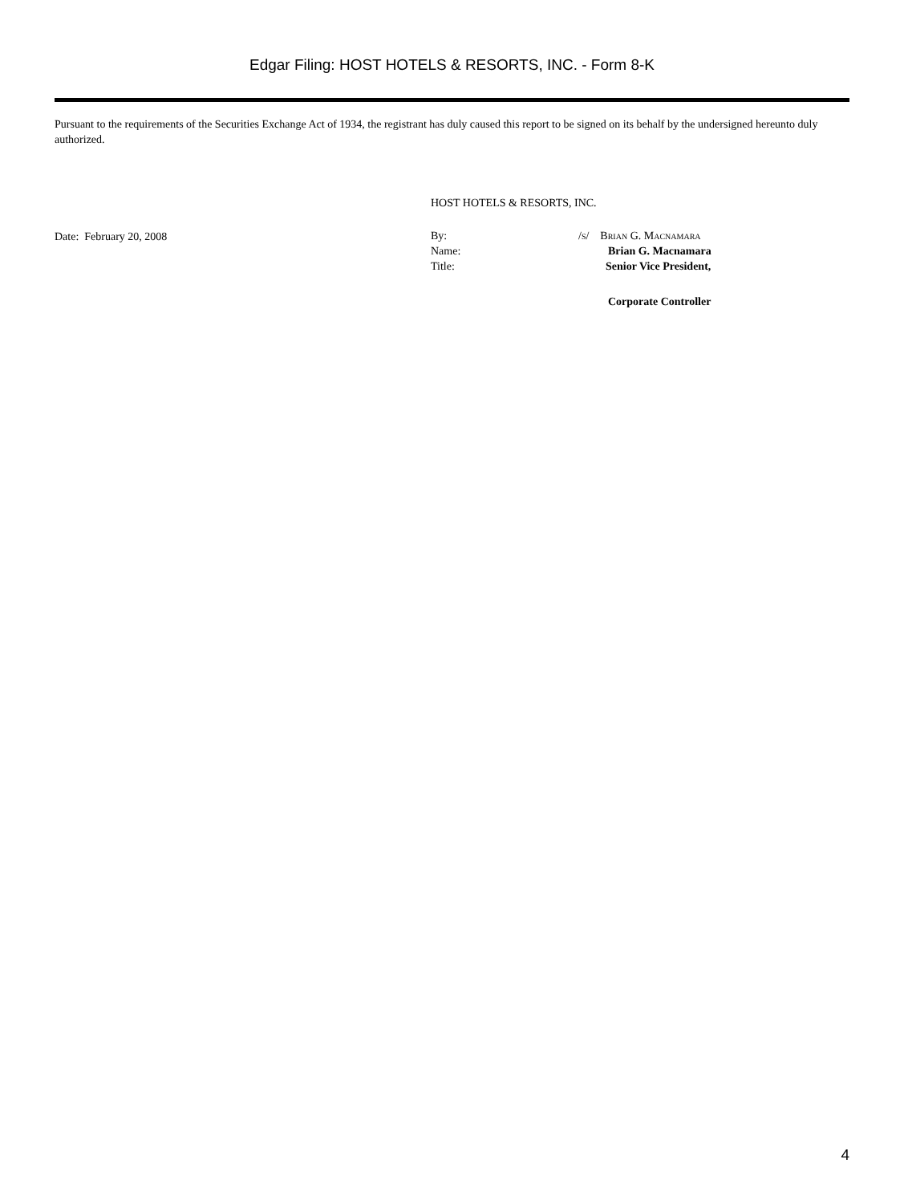Edgar Filing: HOST HOTELS & RESORTS, INC. - Form 8-K
Pursuant to the requirements of the Securities Exchange Act of 1934, the registrant has duly caused this report to be signed on its behalf by the undersigned hereunto duly authorized.
Date: February 20, 2008
HOST HOTELS & RESORTS, INC.
By: /s/ Brian G. Macnamara
Name: Brian G. Macnamara
Title: Senior Vice President,
Corporate Controller
4